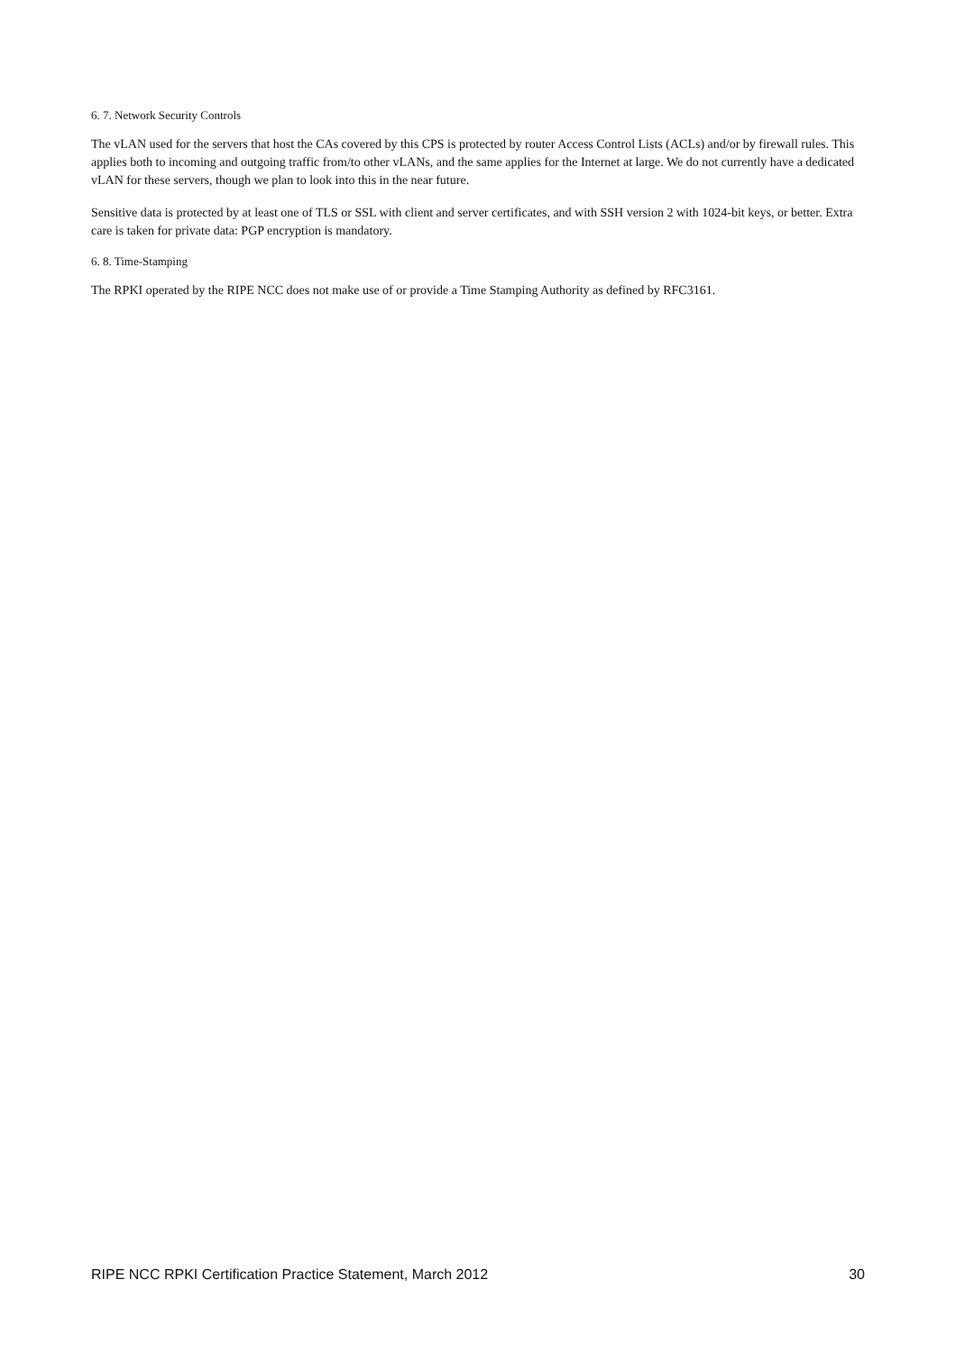6. 7. Network Security Controls
The vLAN used for the servers that host the CAs covered by this CPS is protected by router Access Control Lists (ACLs) and/or by firewall rules. This applies both to incoming and outgoing traffic from/to other vLANs, and the same applies for the Internet at large. We do not currently have a dedicated vLAN for these servers, though we plan to look into this in the near future.
Sensitive data is protected by at least one of TLS or SSL with client and server certificates, and with SSH version 2 with 1024-bit keys, or better. Extra care is taken for private data: PGP encryption is mandatory.
6. 8. Time-Stamping
The RPKI operated by the RIPE NCC does not make use of or provide a Time Stamping Authority as defined by RFC3161.
RIPE NCC RPKI Certification Practice Statement, March 2012 30